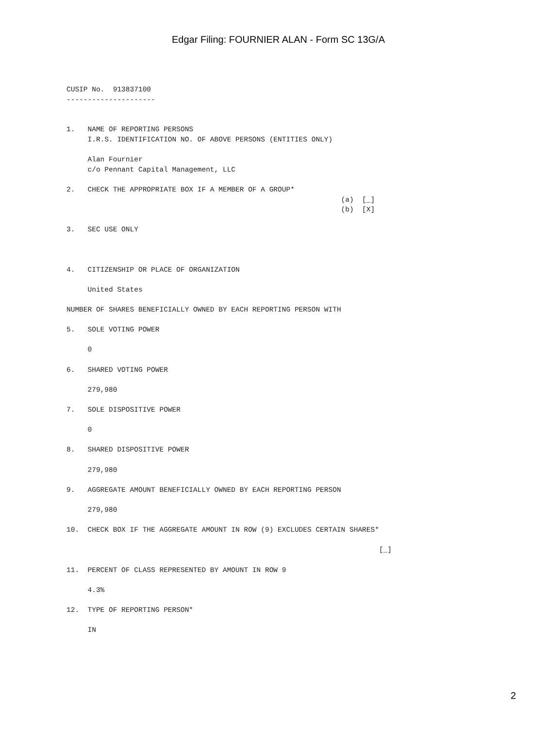Edgar Filing: FOURNIER ALAN - Form SC 13G/A
CUSIP No.  913837100
---------------------


1.   NAME OF REPORTING PERSONS
     I.R.S. IDENTIFICATION NO. OF ABOVE PERSONS (ENTITIES ONLY)

     Alan Fournier
     c/o Pennant Capital Management, LLC

2.   CHECK THE APPROPRIATE BOX IF A MEMBER OF A GROUP*
                                                                 (a)  [_]
                                                                 (b)  [X]

3.   SEC USE ONLY



4.   CITIZENSHIP OR PLACE OF ORGANIZATION

     United States

NUMBER OF SHARES BENEFICIALLY OWNED BY EACH REPORTING PERSON WITH

5.   SOLE VOTING POWER

     0

6.   SHARED VOTING POWER

     279,980

7.   SOLE DISPOSITIVE POWER

     0

8.   SHARED DISPOSITIVE POWER

     279,980

9.   AGGREGATE AMOUNT BENEFICIALLY OWNED BY EACH REPORTING PERSON

     279,980

10.  CHECK BOX IF THE AGGREGATE AMOUNT IN ROW (9) EXCLUDES CERTAIN SHARES*

                                                                          [_]

11.  PERCENT OF CLASS REPRESENTED BY AMOUNT IN ROW 9

     4.3%

12.  TYPE OF REPORTING PERSON*

     IN
2